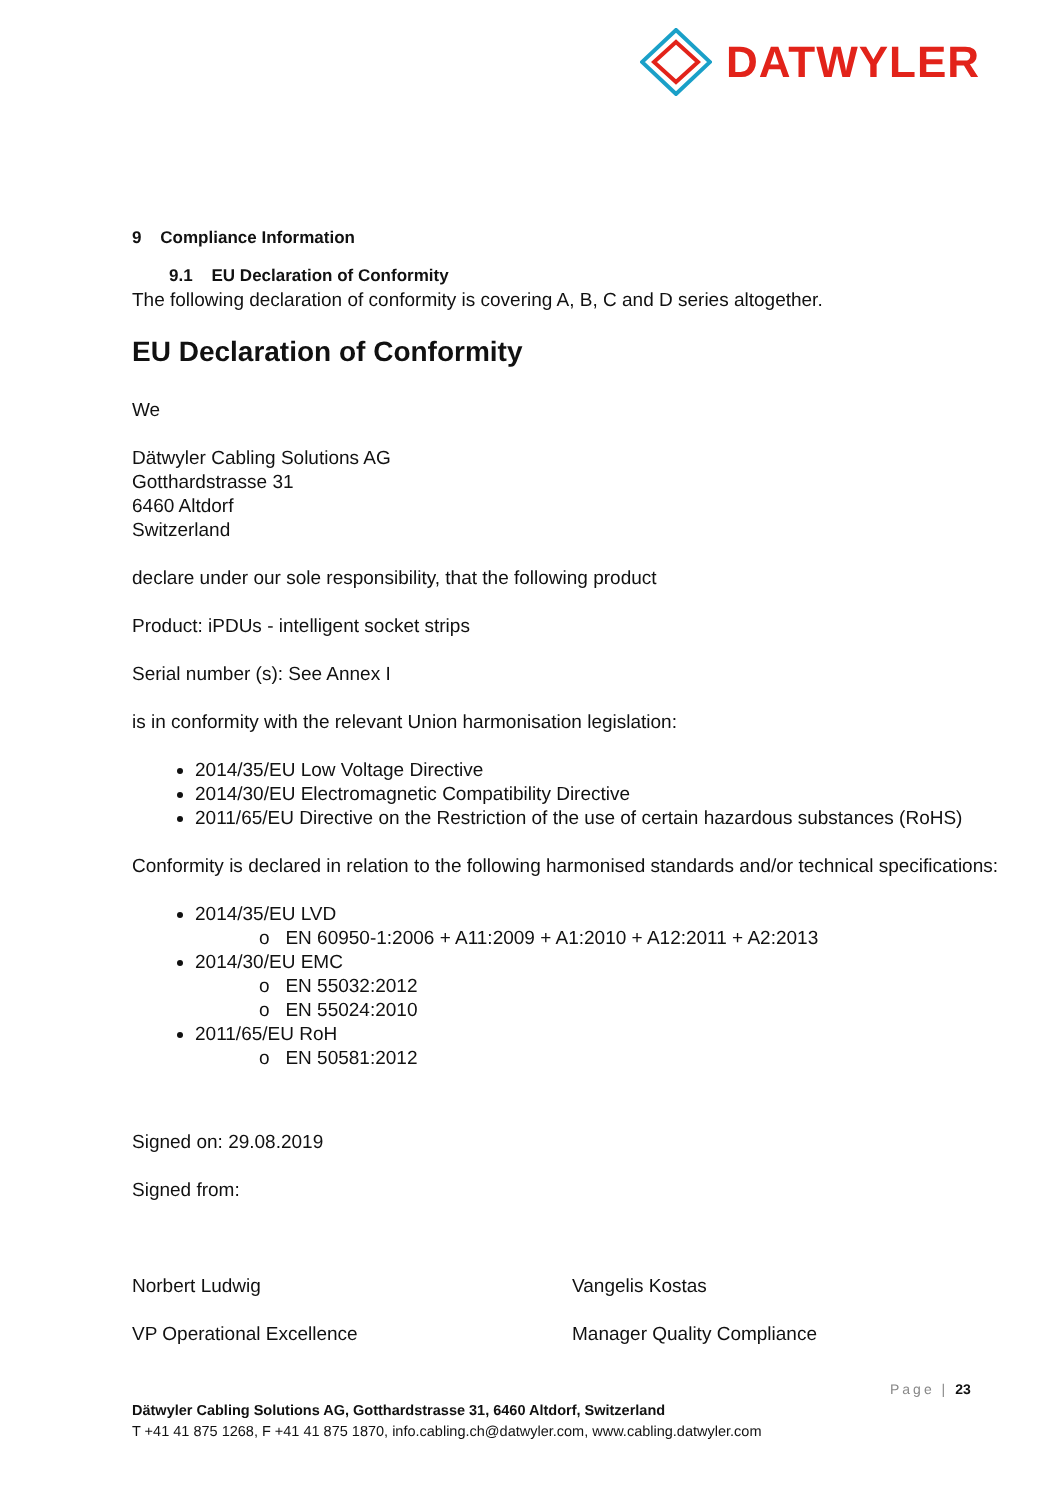DATWYLER
9 Compliance Information
9.1 EU Declaration of Conformity
The following declaration of conformity is covering A, B, C and D series altogether.
EU Declaration of Conformity
We
Dätwyler Cabling Solutions AG
Gotthardstrasse 31
6460 Altdorf
Switzerland
declare under our sole responsibility, that the following product
Product: iPDUs - intelligent socket strips
Serial number (s): See Annex I
is in conformity with the relevant Union harmonisation legislation:
2014/35/EU Low Voltage Directive
2014/30/EU Electromagnetic Compatibility Directive
2011/65/EU Directive on the Restriction of the use of certain hazardous substances (RoHS)
Conformity is declared in relation to the following harmonised standards and/or technical specifications:
2014/35/EU LVD
o EN 60950-1:2006 + A11:2009 + A1:2010 + A12:2011 + A2:2013
2014/30/EU EMC
o EN 55032:2012
o EN 55024:2010
2011/65/EU RoH
o EN 50581:2012
Signed on: 29.08.2019
Signed from:
Norbert Ludwig
VP Operational Excellence
Vangelis Kostas
Manager Quality Compliance
Page | 23
Dätwyler Cabling Solutions AG, Gotthardstrasse 31, 6460 Altdorf, Switzerland
T +41 41 875 1268, F +41 41 875 1870, info.cabling.ch@datwyler.com, www.cabling.datwyler.com